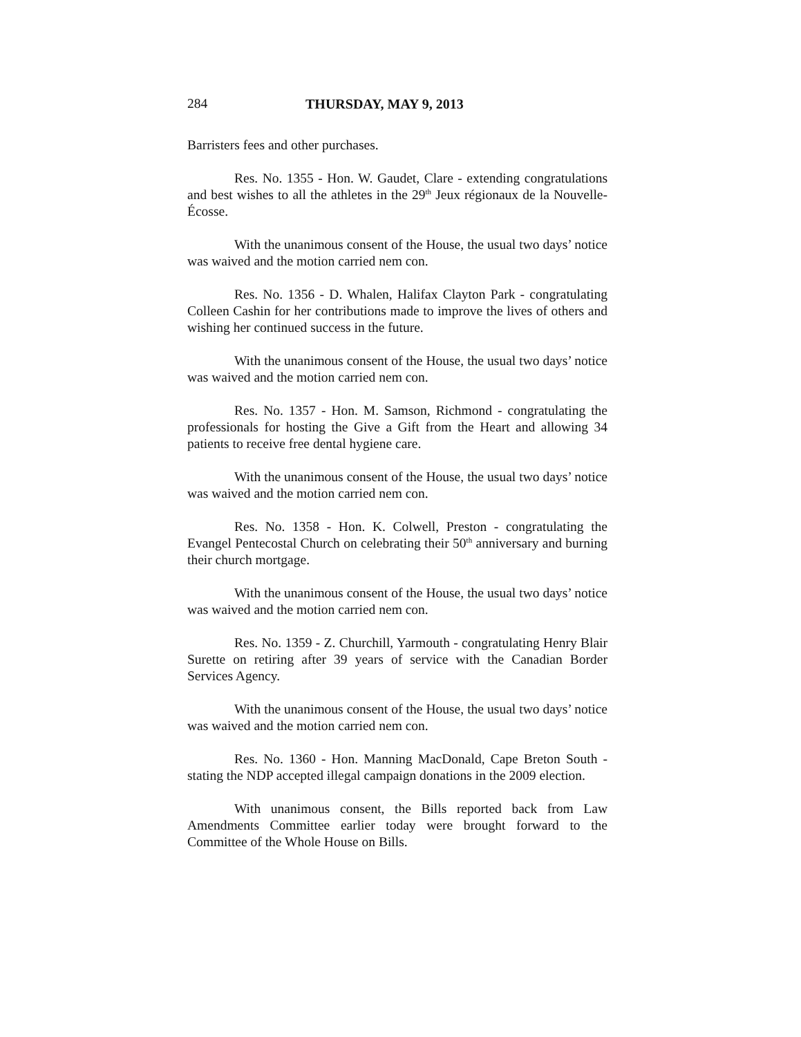284 THURSDAY, MAY 9, 2013
Barristers fees and other purchases.
Res. No. 1355 - Hon. W. Gaudet, Clare - extending congratulations and best wishes to all the athletes in the 29<sup>th</sup> Jeux régionaux de la Nouvelle-Écosse.
With the unanimous consent of the House, the usual two days’ notice was waived and the motion carried nem con.
Res. No. 1356 - D. Whalen, Halifax Clayton Park - congratulating Colleen Cashin for her contributions made to improve the lives of others and wishing her continued success in the future.
With the unanimous consent of the House, the usual two days’ notice was waived and the motion carried nem con.
Res. No. 1357 - Hon. M. Samson, Richmond - congratulating the professionals for hosting the Give a Gift from the Heart and allowing 34 patients to receive free dental hygiene care.
With the unanimous consent of the House, the usual two days’ notice was waived and the motion carried nem con.
Res. No. 1358 - Hon. K. Colwell, Preston - congratulating the Evangel Pentecostal Church on celebrating their 50<sup>th</sup> anniversary and burning their church mortgage.
With the unanimous consent of the House, the usual two days’ notice was waived and the motion carried nem con.
Res. No. 1359 - Z. Churchill, Yarmouth - congratulating Henry Blair Surette on retiring after 39 years of service with the Canadian Border Services Agency.
With the unanimous consent of the House, the usual two days’ notice was waived and the motion carried nem con.
Res. No. 1360 - Hon. Manning MacDonald, Cape Breton South - stating the NDP accepted illegal campaign donations in the 2009 election.
With unanimous consent, the Bills reported back from Law Amendments Committee earlier today were brought forward to the Committee of the Whole House on Bills.